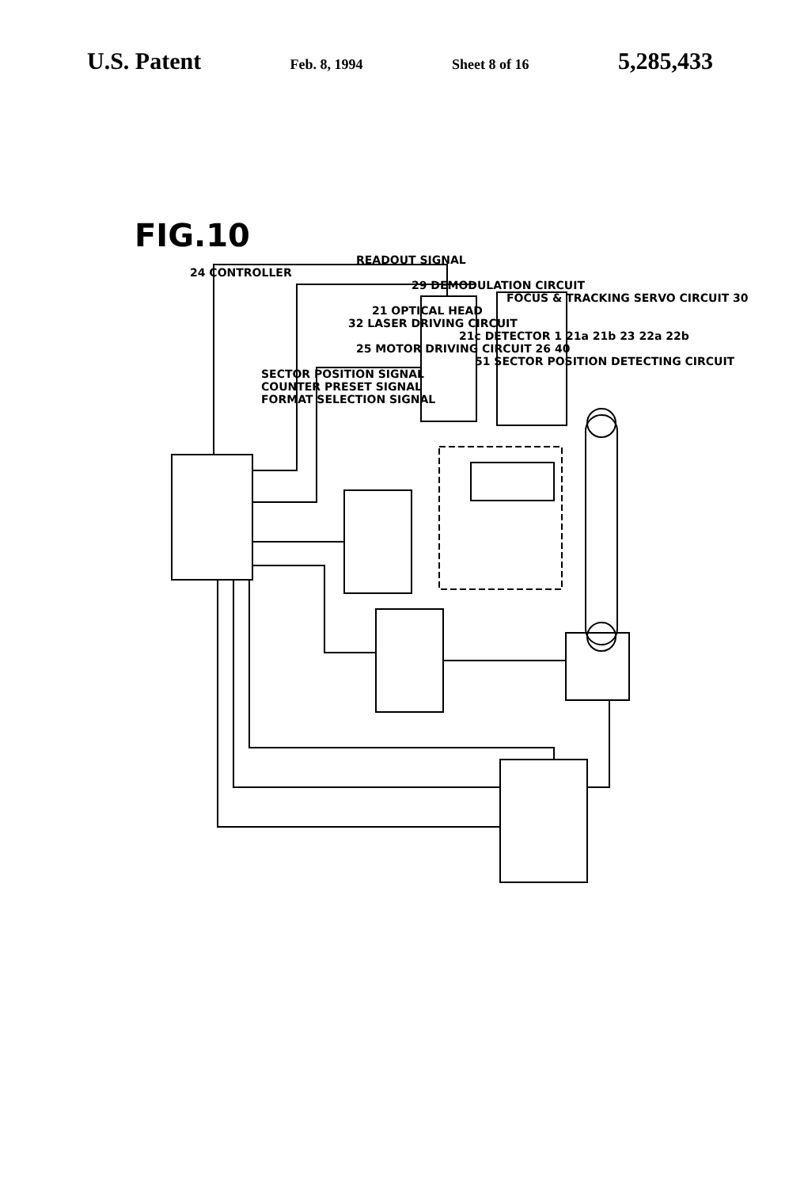U.S. Patent Feb. 8, 1994 Sheet 8 of 16 5,285,433
FIG.10
READOUT SIGNAL
24 CONTROLLER
29 DEMODULATION CIRCUIT
FOCUS & TRACKING SERVO CIRCUIT 30
21 OPTICAL HEAD
32 LASER DRIVING CIRCUIT
21c DETECTOR 1 21a 21b 23 22a 22b
25 MOTOR DRIVING CIRCUIT 26 40
51 SECTOR POSITION DETECTING CIRCUIT
SECTOR POSITION SIGNAL
COUNTER PRESET SIGNAL
FORMAT SELECTION SIGNAL